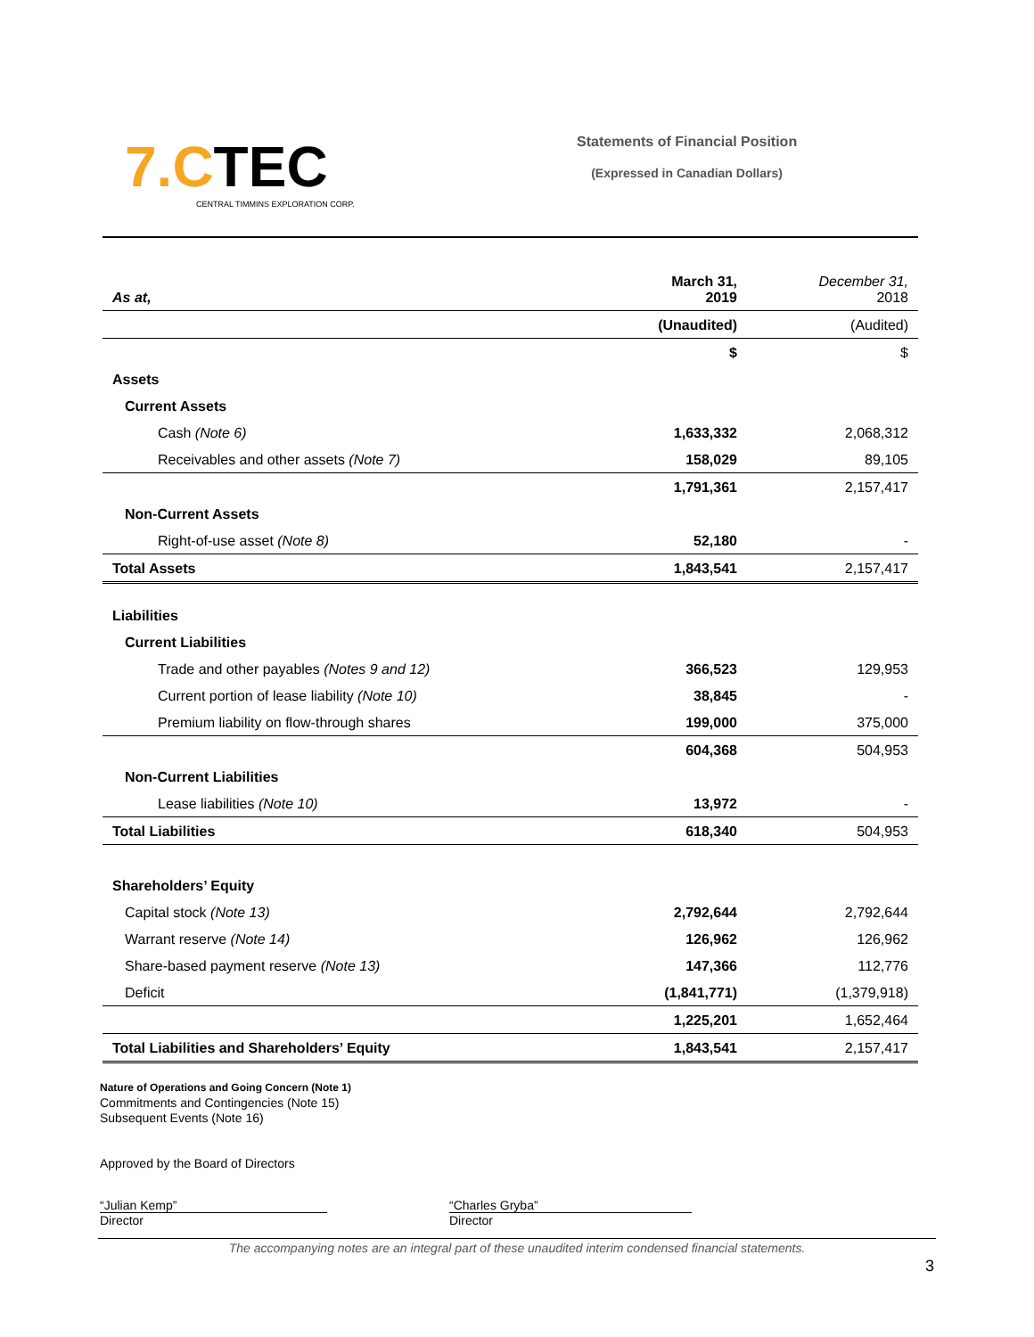7.CTEC
CENTRAL TIMMINS EXPLORATION CORP.
Statements of Financial Position
(Expressed in Canadian Dollars)
| As at, | March 31, 2019 | December 31, 2018 |
| | (Unaudited) | (Audited) |
| | $ | $ |
| Assets | | |
| Current Assets | | |
| Cash (Note 6) | 1,633,332 | 2,068,312 |
| Receivables and other assets (Note 7) | 158,029 | 89,105 |
| | 1,791,361 | 2,157,417 |
| Non-Current Assets | | |
| Right-of-use asset (Note 8) | 52,180 | - |
| Total Assets | 1,843,541 | 2,157,417 |
| Liabilities | | |
| Current Liabilities | | |
| Trade and other payables (Notes 9 and 12) | 366,523 | 129,953 |
| Current portion of lease liability (Note 10) | 38,845 | - |
| Premium liability on flow-through shares | 199,000 | 375,000 |
| | 604,368 | 504,953 |
| Non-Current Liabilities | | |
| Lease liabilities (Note 10) | 13,972 | - |
| Total Liabilities | 618,340 | 504,953 |
| Shareholders’ Equity | | |
| Capital stock (Note 13) | 2,792,644 | 2,792,644 |
| Warrant reserve (Note 14) | 126,962 | 126,962 |
| Share-based payment reserve (Note 13) | 147,366 | 112,776 |
| Deficit | (1,841,771) | (1,379,918) |
| | 1,225,201 | 1,652,464 |
| Total Liabilities and Shareholders’ Equity | 1,843,541 | 2,157,417 |
Nature of Operations and Going Concern (Note 1)
Commitments and Contingencies (Note 15)
Subsequent Events (Note 16)
Approved by the Board of Directors
“Julian Kemp”
Director
“Charles Gryba”
Director
The accompanying notes are an integral part of these unaudited interim condensed financial statements.
3